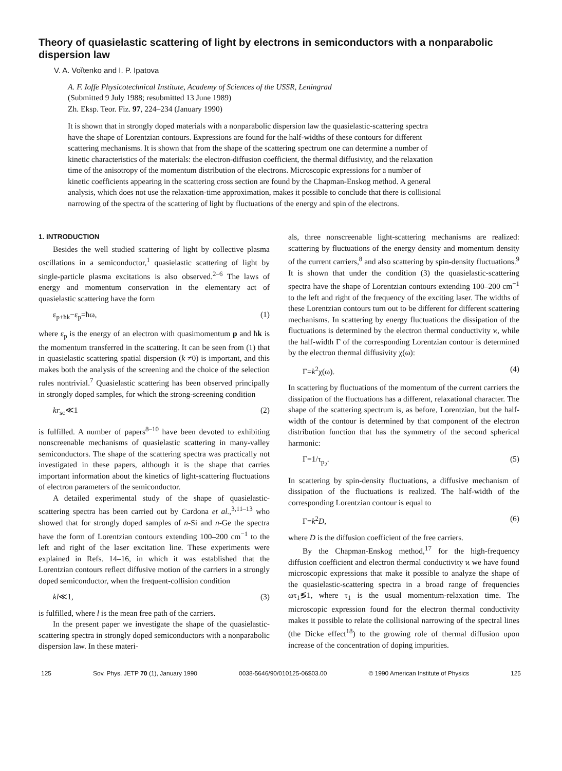Theory of quasielastic scattering of light by electrons in semiconductors with a nonparabolic dispersion law
V. A. Voĭtenko and I. P. Ipatova
A. F. Ioffe Physicotechnical Institute, Academy of Sciences of the USSR, Leningrad
(Submitted 9 July 1988; resubmitted 13 June 1989)
Zh. Eksp. Teor. Fiz. 97, 224–234 (January 1990)
It is shown that in strongly doped materials with a nonparabolic dispersion law the quasielastic-scattering spectra have the shape of Lorentzian contours. Expressions are found for the half-widths of these contours for different scattering mechanisms. It is shown that from the shape of the scattering spectrum one can determine a number of kinetic characteristics of the materials: the electron-diffusion coefficient, the thermal diffusivity, and the relaxation time of the anisotropy of the momentum distribution of the electrons. Microscopic expressions for a number of kinetic coefficients appearing in the scattering cross section are found by the Chapman-Enskog method. A general analysis, which does not use the relaxation-time approximation, makes it possible to conclude that there is collisional narrowing of the spectra of the scattering of light by fluctuations of the energy and spin of the electrons.
1. INTRODUCTION
Besides the well studied scattering of light by collective plasma oscillations in a semiconductor,<sup>1</sup> quasielastic scattering of light by single-particle plasma excitations is also observed.<sup>2–6</sup> The laws of energy and momentum conservation in the elementary act of quasielastic scattering have the form
ε<sub>p+ħk</sub>−ε<sub>p</sub>=ħω, (1)
where ε<sub>p</sub> is the energy of an electron with quasimomentum p and ħk is the momentum transferred in the scattering. It can be seen from (1) that in quasielastic scattering spatial dispersion (k ≠0) is important, and this makes both the analysis of the screening and the choice of the selection rules nontrivial.<sup>7</sup> Quasielastic scattering has been observed principally in strongly doped samples, for which the strong-screening condition
kr<sub>sc</sub>≪1 (2)
is fulfilled. A number of papers<sup>8–10</sup> have been devoted to exhibiting nonscreenable mechanisms of quasielastic scattering in many-valley semiconductors. The shape of the scattering spectra was practically not investigated in these papers, although it is the shape that carries important information about the kinetics of light-scattering fluctuations of electron parameters of the semiconductor.
A detailed experimental study of the shape of quasielastic-scattering spectra has been carried out by Cardona et al.,<sup>3,11–13</sup> who showed that for strongly doped samples of n-Si and n-Ge the spectra have the form of Lorentzian contours extending 100–200 cm<sup>−1</sup> to the left and right of the laser excitation line. These experiments were explained in Refs. 14–16, in which it was established that the Lorentzian contours reflect diffusive motion of the carriers in a strongly doped semiconductor, when the frequent-collision condition
kl≪1, (3)
is fulfilled, where l is the mean free path of the carriers.
In the present paper we investigate the shape of the quasielastic-scattering spectra in strongly doped semiconductors with a nonparabolic dispersion law. In these materi-
als, three nonscreenable light-scattering mechanisms are realized: scattering by fluctuations of the energy density and momentum density of the current carriers,<sup>8</sup> and also scattering by spin-density fluctuations.<sup>9</sup> It is shown that under the condition (3) the quasielastic-scattering spectra have the shape of Lorentzian contours extending 100–200 cm<sup>−1</sup> to the left and right of the frequency of the exciting laser. The widths of these Lorentzian contours turn out to be different for different scattering mechanisms. In scattering by energy fluctuations the dissipation of the fluctuations is determined by the electron thermal conductivity ϰ, while the half-width Γ of the corresponding Lorentzian contour is determined by the electron thermal diffusivity χ(ω):
Γ=k<sup>2</sup>χ(ω). (4)
In scattering by fluctuations of the momentum of the current carriers the dissipation of the fluctuations has a different, relaxational character. The shape of the scattering spectrum is, as before, Lorentzian, but the half-width of the contour is determined by that component of the electron distribution function that has the symmetry of the second spherical harmonic:
Γ=1/τ<sub>p<sub>2</sub></sub>. (5)
In scattering by spin-density fluctuations, a diffusive mechanism of dissipation of the fluctuations is realized. The half-width of the corresponding Lorentzian contour is equal to
Γ=k<sup>2</sup>D, (6)
where D is the diffusion coefficient of the free carriers.
By the Chapman-Enskog method,<sup>17</sup> for the high-frequency diffusion coefficient and electron thermal conductivity ϰ we have found microscopic expressions that make it possible to analyze the shape of the quasielastic-scattering spectra in a broad range of frequencies ωτ<sub>1</sub>≶1, where τ<sub>1</sub> is the usual momentum-relaxation time. The microscopic expression found for the electron thermal conductivity makes it possible to relate the collisional narrowing of the spectral lines (the Dicke effect<sup>18</sup>) to the growing role of thermal diffusion upon increase of the concentration of doping impurities.
125 Sov. Phys. JETP 70 (1), January 1990 0038-5646/90/010125-06$03.00 © 1990 American Institute of Physics 125